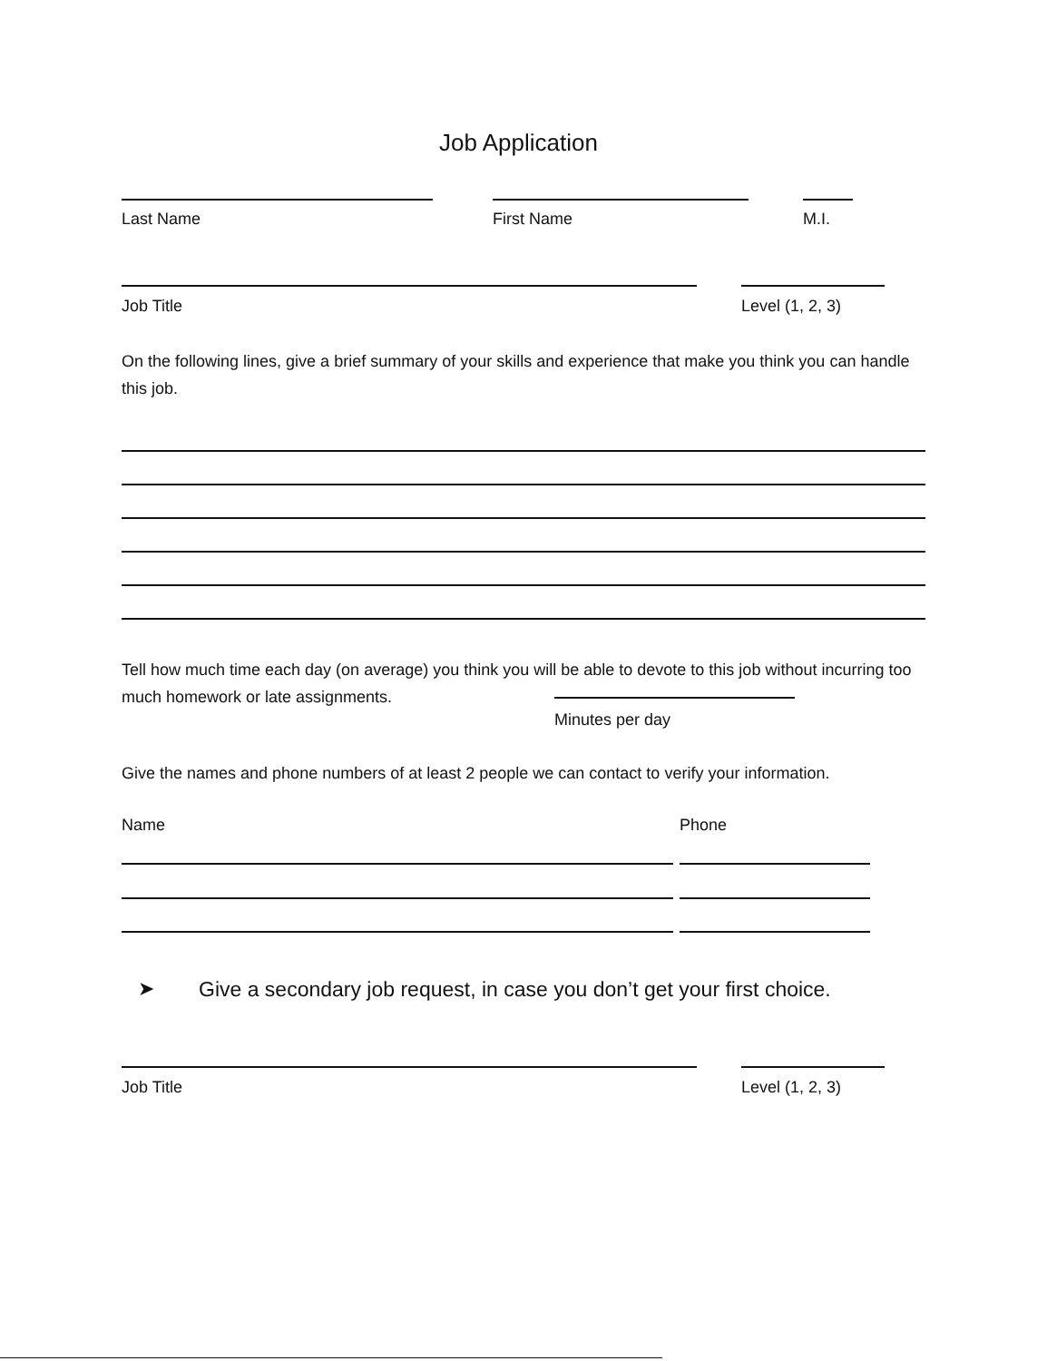Job Application
Last Name First Name M.I.
Job Title Level (1, 2, 3)
On the following lines, give a brief summary of your skills and experience that make you think you can handle this job.
Tell how much time each day (on average) you think you will be able to devote to this job without incurring too much homework or late assignments.
Minutes per day
Give the names and phone numbers of at least 2 people we can contact to verify your information.
Name Phone
➤
Give a secondary job request, in case you don’t get your first choice.
Job Title Level (1, 2, 3)